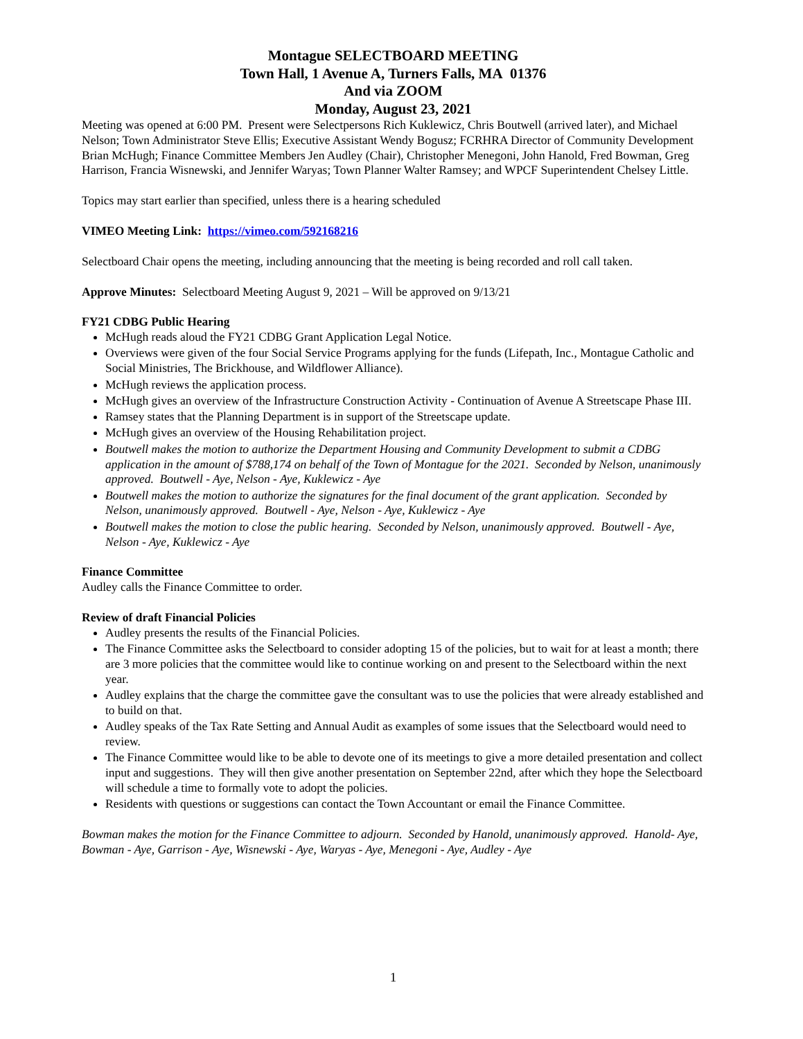Montague SELECTBOARD MEETING
Town Hall, 1 Avenue A, Turners Falls, MA 01376
And via ZOOM
Monday, August 23, 2021
Meeting was opened at 6:00 PM. Present were Selectpersons Rich Kuklewicz, Chris Boutwell (arrived later), and Michael Nelson; Town Administrator Steve Ellis; Executive Assistant Wendy Bogusz; FCRHRA Director of Community Development Brian McHugh; Finance Committee Members Jen Audley (Chair), Christopher Menegoni, John Hanold, Fred Bowman, Greg Harrison, Francia Wisnewski, and Jennifer Waryas; Town Planner Walter Ramsey; and WPCF Superintendent Chelsey Little.
Topics may start earlier than specified, unless there is a hearing scheduled
VIMEO Meeting Link: https://vimeo.com/592168216
Selectboard Chair opens the meeting, including announcing that the meeting is being recorded and roll call taken.
Approve Minutes: Selectboard Meeting August 9, 2021 – Will be approved on 9/13/21
FY21 CDBG Public Hearing
McHugh reads aloud the FY21 CDBG Grant Application Legal Notice.
Overviews were given of the four Social Service Programs applying for the funds (Lifepath, Inc., Montague Catholic and Social Ministries, The Brickhouse, and Wildflower Alliance).
McHugh reviews the application process.
McHugh gives an overview of the Infrastructure Construction Activity - Continuation of Avenue A Streetscape Phase III.
Ramsey states that the Planning Department is in support of the Streetscape update.
McHugh gives an overview of the Housing Rehabilitation project.
Boutwell makes the motion to authorize the Department Housing and Community Development to submit a CDBG application in the amount of $788,174 on behalf of the Town of Montague for the 2021. Seconded by Nelson, unanimously approved. Boutwell - Aye, Nelson - Aye, Kuklewicz - Aye
Boutwell makes the motion to authorize the signatures for the final document of the grant application. Seconded by Nelson, unanimously approved. Boutwell - Aye, Nelson - Aye, Kuklewicz - Aye
Boutwell makes the motion to close the public hearing. Seconded by Nelson, unanimously approved. Boutwell - Aye, Nelson - Aye, Kuklewicz - Aye
Finance Committee
Audley calls the Finance Committee to order.
Review of draft Financial Policies
Audley presents the results of the Financial Policies.
The Finance Committee asks the Selectboard to consider adopting 15 of the policies, but to wait for at least a month; there are 3 more policies that the committee would like to continue working on and present to the Selectboard within the next year.
Audley explains that the charge the committee gave the consultant was to use the policies that were already established and to build on that.
Audley speaks of the Tax Rate Setting and Annual Audit as examples of some issues that the Selectboard would need to review.
The Finance Committee would like to be able to devote one of its meetings to give a more detailed presentation and collect input and suggestions. They will then give another presentation on September 22nd, after which they hope the Selectboard will schedule a time to formally vote to adopt the policies.
Residents with questions or suggestions can contact the Town Accountant or email the Finance Committee.
Bowman makes the motion for the Finance Committee to adjourn. Seconded by Hanold, unanimously approved. Hanold- Aye, Bowman - Aye, Garrison - Aye, Wisnewski - Aye, Waryas - Aye, Menegoni - Aye, Audley - Aye
1